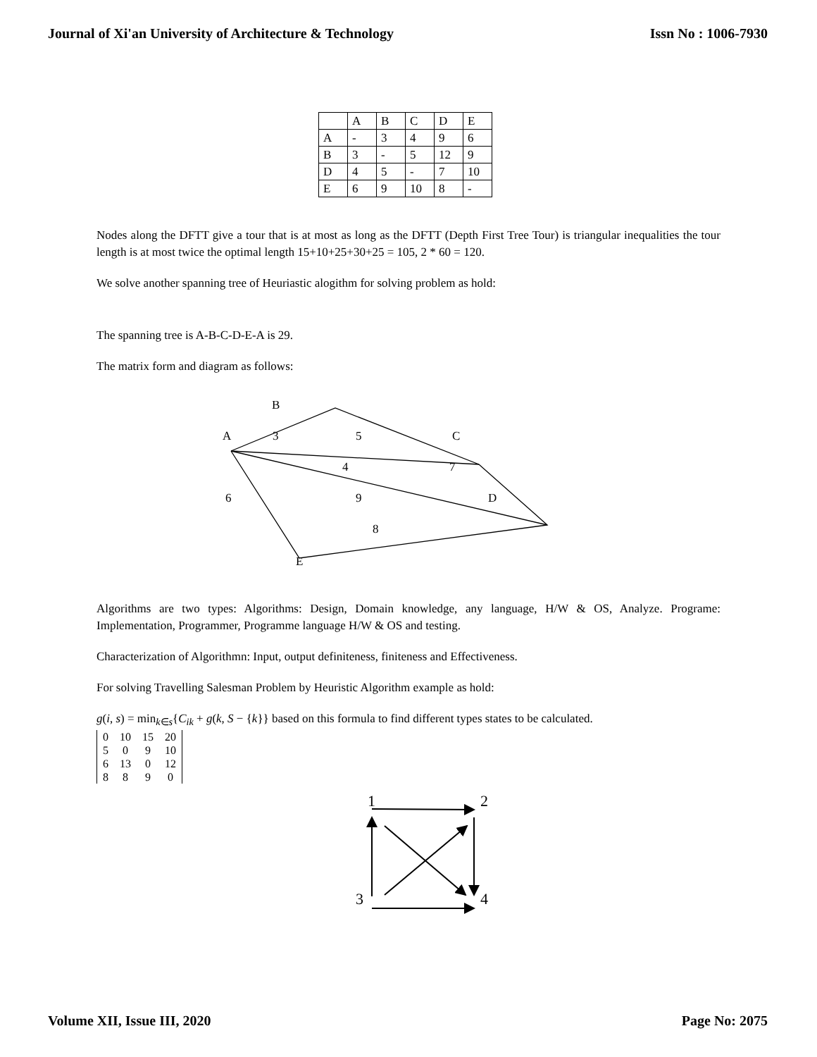Journal of Xi'an University of Architecture & Technology Issn No : 1006-7930
| | A | B | C | D | E |
| A | - | 3 | 4 | 9 | 6 |
| B | 3 | - | 5 | 12 | 9 |
| D | 4 | 5 | - | 7 | 10 |
| E | 6 | 9 | 10 | 8 | - |
Nodes along the DFTT give a tour that is at most as long as the DFTT (Depth First Tree Tour) is triangular inequalities the tour length is at most twice the optimal length 15+10+25+30+25 = 105, 2 * 60 = 120.
We solve another spanning tree of Heuriastic alogithm for solving problem as hold:
The spanning tree is A-B-C-D-E-A is 29.
The matrix form and diagram as follows:
B
A
3
5
C
4
7
6
9
D
8
E
Algorithms are two types: Algorithms: Design, Domain knowledge, any language, H/W & OS, Analyze. Programe: Implementation, Programmer, Programme language H/W & OS and testing.
Characterization of Algorithmn: Input, output definiteness, finiteness and Effectiveness.
For solving Travelling Salesman Problem by Heuristic Algorithm example as hold:
g(i, s) = min<sub>k∈s</sub>{C<sub>ik</sub> + g(k, S − {k}} based on this formula to find different types states to be calculated.
| 0 | 10 | 15 | 20 |
| 5 | 0 | 9 | 10 |
| 6 | 13 | 0 | 12 |
| 8 | 8 | 9 | 0 |
1
2
3
4
Volume XII, Issue III, 2020 Page No: 2075